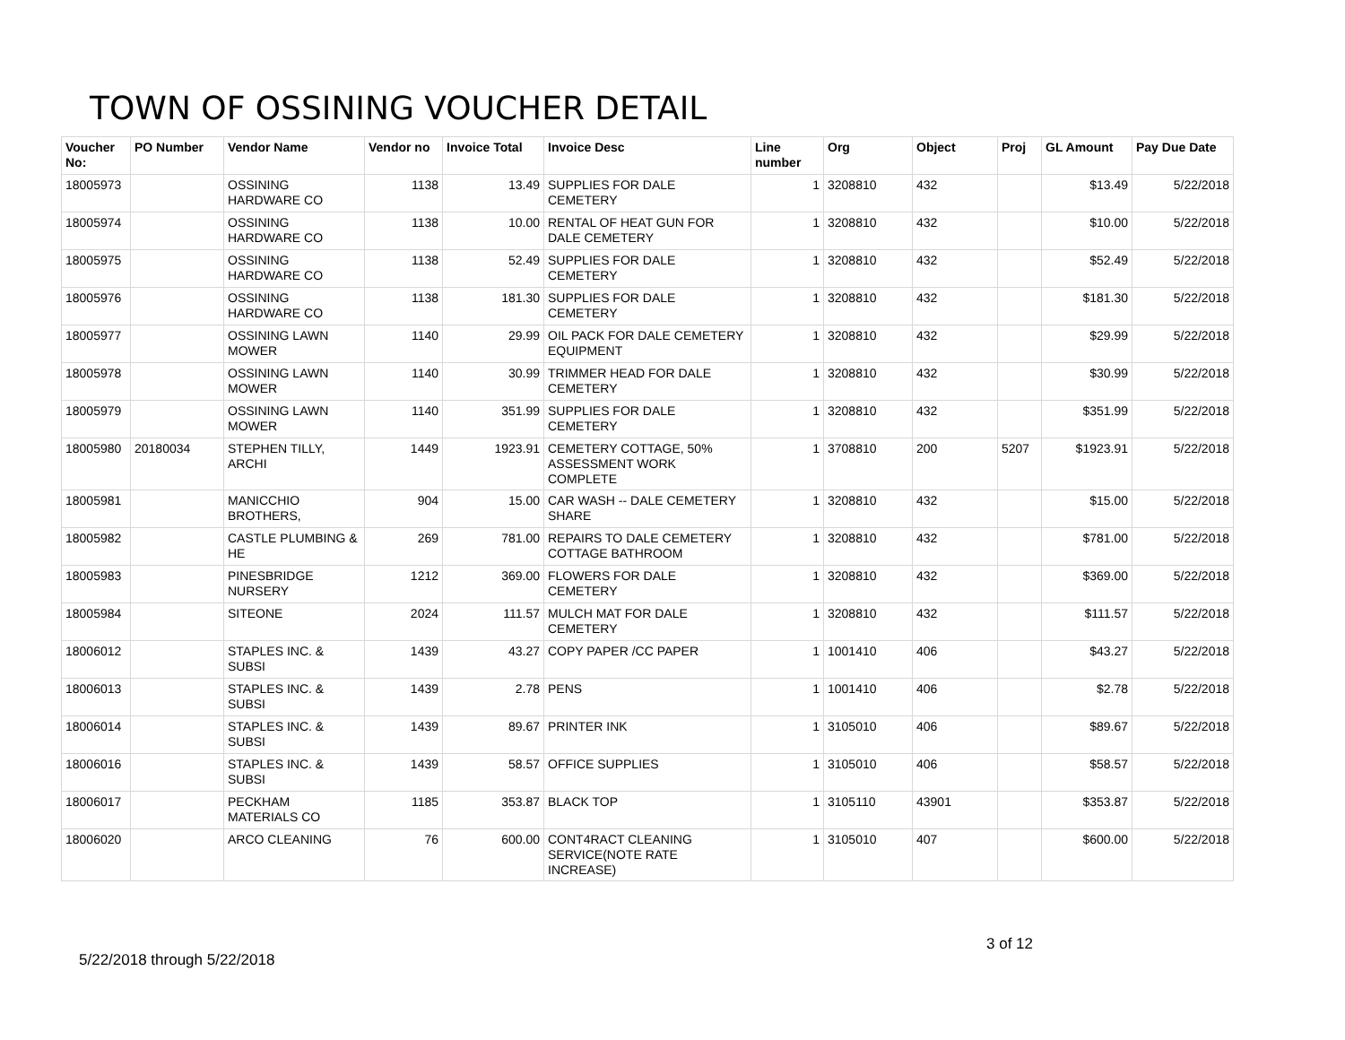TOWN OF OSSINING VOUCHER DETAIL
| Voucher No: | PO Number | Vendor Name | Vendor no | Invoice Total | Invoice Desc | Line number | Org | Object | Proj | GL Amount | Pay Due Date |
| --- | --- | --- | --- | --- | --- | --- | --- | --- | --- | --- | --- |
| 18005973 | | OSSINING HARDWARE CO | 1138 | 13.49 | SUPPLIES FOR DALE CEMETERY | 1 | 3208810 | 432 | | $13.49 | 5/22/2018 |
| 18005974 | | OSSINING HARDWARE CO | 1138 | 10.00 | RENTAL OF HEAT GUN FOR DALE CEMETERY | 1 | 3208810 | 432 | | $10.00 | 5/22/2018 |
| 18005975 | | OSSINING HARDWARE CO | 1138 | 52.49 | SUPPLIES FOR DALE CEMETERY | 1 | 3208810 | 432 | | $52.49 | 5/22/2018 |
| 18005976 | | OSSINING HARDWARE CO | 1138 | 181.30 | SUPPLIES FOR DALE CEMETERY | 1 | 3208810 | 432 | | $181.30 | 5/22/2018 |
| 18005977 | | OSSINING LAWN MOWER | 1140 | 29.99 | OIL PACK FOR DALE CEMETERY EQUIPMENT | 1 | 3208810 | 432 | | $29.99 | 5/22/2018 |
| 18005978 | | OSSINING LAWN MOWER | 1140 | 30.99 | TRIMMER HEAD FOR DALE CEMETERY | 1 | 3208810 | 432 | | $30.99 | 5/22/2018 |
| 18005979 | | OSSINING LAWN MOWER | 1140 | 351.99 | SUPPLIES FOR DALE CEMETERY | 1 | 3208810 | 432 | | $351.99 | 5/22/2018 |
| 18005980 | 20180034 | STEPHEN TILLY, ARCHI | 1449 | 1923.91 | CEMETERY COTTAGE, 50% ASSESSMENT WORK COMPLETE | 1 | 3708810 | 200 | 5207 | $1923.91 | 5/22/2018 |
| 18005981 | | MANICCHIO BROTHERS, | 904 | 15.00 | CAR WASH -- DALE CEMETERY SHARE | 1 | 3208810 | 432 | | $15.00 | 5/22/2018 |
| 18005982 | | CASTLE PLUMBING & HE | 269 | 781.00 | REPAIRS TO DALE CEMETERY COTTAGE BATHROOM | 1 | 3208810 | 432 | | $781.00 | 5/22/2018 |
| 18005983 | | PINESBRIDGE NURSERY | 1212 | 369.00 | FLOWERS FOR DALE CEMETERY | 1 | 3208810 | 432 | | $369.00 | 5/22/2018 |
| 18005984 | | SITEONE | 2024 | 111.57 | MULCH MAT FOR DALE CEMETERY | 1 | 3208810 | 432 | | $111.57 | 5/22/2018 |
| 18006012 | | STAPLES INC. & SUBSI | 1439 | 43.27 | COPY PAPER /CC PAPER | 1 | 1001410 | 406 | | $43.27 | 5/22/2018 |
| 18006013 | | STAPLES INC. & SUBSI | 1439 | 2.78 | PENS | 1 | 1001410 | 406 | | $2.78 | 5/22/2018 |
| 18006014 | | STAPLES INC. & SUBSI | 1439 | 89.67 | PRINTER INK | 1 | 3105010 | 406 | | $89.67 | 5/22/2018 |
| 18006016 | | STAPLES INC. & SUBSI | 1439 | 58.57 | OFFICE SUPPLIES | 1 | 3105010 | 406 | | $58.57 | 5/22/2018 |
| 18006017 | | PECKHAM MATERIALS CO | 1185 | 353.87 | BLACK TOP | 1 | 3105110 | 43901 | | $353.87 | 5/22/2018 |
| 18006020 | | ARCO CLEANING | 76 | 600.00 | CONT4RACT CLEANING SERVICE(NOTE RATE INCREASE) | 1 | 3105010 | 407 | | $600.00 | 5/22/2018 |
5/22/2018 through 5/22/2018 3 of 12